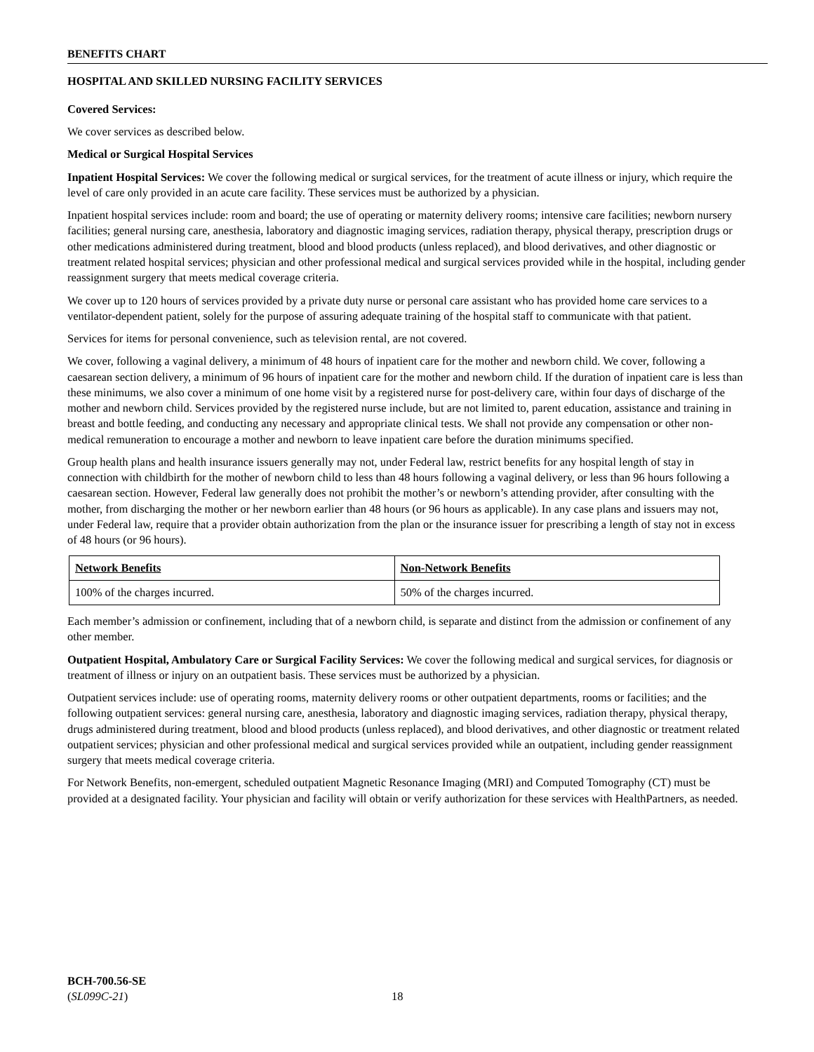BENEFITS CHART
HOSPITAL AND SKILLED NURSING FACILITY SERVICES
Covered Services:
We cover services as described below.
Medical or Surgical Hospital Services
Inpatient Hospital Services: We cover the following medical or surgical services, for the treatment of acute illness or injury, which require the level of care only provided in an acute care facility. These services must be authorized by a physician.
Inpatient hospital services include: room and board; the use of operating or maternity delivery rooms; intensive care facilities; newborn nursery facilities; general nursing care, anesthesia, laboratory and diagnostic imaging services, radiation therapy, physical therapy, prescription drugs or other medications administered during treatment, blood and blood products (unless replaced), and blood derivatives, and other diagnostic or treatment related hospital services; physician and other professional medical and surgical services provided while in the hospital, including gender reassignment surgery that meets medical coverage criteria.
We cover up to 120 hours of services provided by a private duty nurse or personal care assistant who has provided home care services to a ventilator-dependent patient, solely for the purpose of assuring adequate training of the hospital staff to communicate with that patient.
Services for items for personal convenience, such as television rental, are not covered.
We cover, following a vaginal delivery, a minimum of 48 hours of inpatient care for the mother and newborn child. We cover, following a caesarean section delivery, a minimum of 96 hours of inpatient care for the mother and newborn child. If the duration of inpatient care is less than these minimums, we also cover a minimum of one home visit by a registered nurse for post-delivery care, within four days of discharge of the mother and newborn child. Services provided by the registered nurse include, but are not limited to, parent education, assistance and training in breast and bottle feeding, and conducting any necessary and appropriate clinical tests. We shall not provide any compensation or other non-medical remuneration to encourage a mother and newborn to leave inpatient care before the duration minimums specified.
Group health plans and health insurance issuers generally may not, under Federal law, restrict benefits for any hospital length of stay in connection with childbirth for the mother of newborn child to less than 48 hours following a vaginal delivery, or less than 96 hours following a caesarean section. However, Federal law generally does not prohibit the mother’s or newborn’s attending provider, after consulting with the mother, from discharging the mother or her newborn earlier than 48 hours (or 96 hours as applicable). In any case plans and issuers may not, under Federal law, require that a provider obtain authorization from the plan or the insurance issuer for prescribing a length of stay not in excess of 48 hours (or 96 hours).
| Network Benefits | Non-Network Benefits |
| --- | --- |
| 100% of the charges incurred. | 50% of the charges incurred. |
Each member’s admission or confinement, including that of a newborn child, is separate and distinct from the admission or confinement of any other member.
Outpatient Hospital, Ambulatory Care or Surgical Facility Services: We cover the following medical and surgical services, for diagnosis or treatment of illness or injury on an outpatient basis. These services must be authorized by a physician.
Outpatient services include: use of operating rooms, maternity delivery rooms or other outpatient departments, rooms or facilities; and the following outpatient services: general nursing care, anesthesia, laboratory and diagnostic imaging services, radiation therapy, physical therapy, drugs administered during treatment, blood and blood products (unless replaced), and blood derivatives, and other diagnostic or treatment related outpatient services; physician and other professional medical and surgical services provided while an outpatient, including gender reassignment surgery that meets medical coverage criteria.
For Network Benefits, non-emergent, scheduled outpatient Magnetic Resonance Imaging (MRI) and Computed Tomography (CT) must be provided at a designated facility. Your physician and facility will obtain or verify authorization for these services with HealthPartners, as needed.
BCH-700.56-SE
(SL099C-21)
18